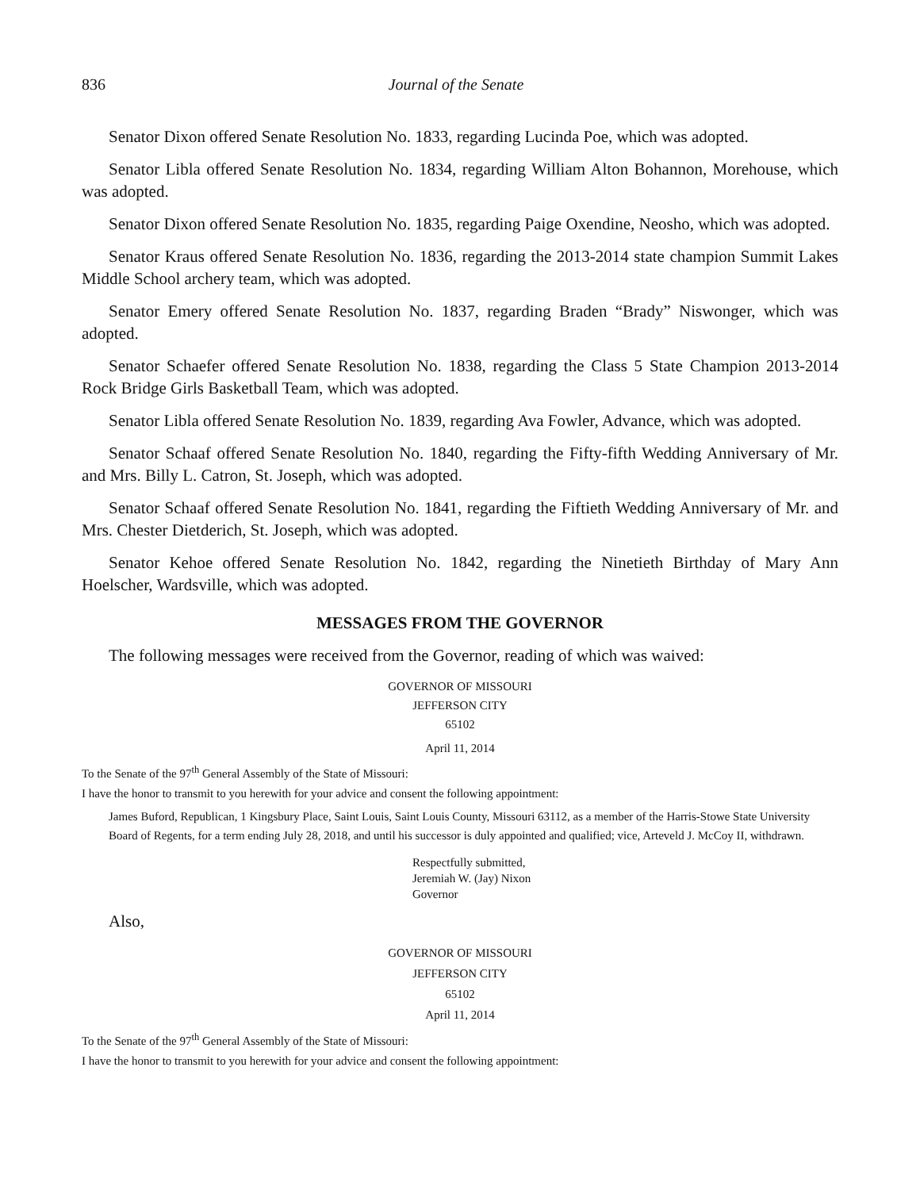836 Journal of the Senate
Senator Dixon offered Senate Resolution No. 1833, regarding Lucinda Poe, which was adopted.
Senator Libla offered Senate Resolution No. 1834, regarding William Alton Bohannon, Morehouse, which was adopted.
Senator Dixon offered Senate Resolution No. 1835, regarding Paige Oxendine, Neosho, which was adopted.
Senator Kraus offered Senate Resolution No. 1836, regarding the 2013-2014 state champion Summit Lakes Middle School archery team, which was adopted.
Senator Emery offered Senate Resolution No. 1837, regarding Braden “Brady” Niswonger, which was adopted.
Senator Schaefer offered Senate Resolution No. 1838, regarding the Class 5 State Champion 2013-2014 Rock Bridge Girls Basketball Team, which was adopted.
Senator Libla offered Senate Resolution No. 1839, regarding Ava Fowler, Advance, which was adopted.
Senator Schaaf offered Senate Resolution No. 1840, regarding the Fifty-fifth Wedding Anniversary of Mr. and Mrs. Billy L. Catron, St. Joseph, which was adopted.
Senator Schaaf offered Senate Resolution No. 1841, regarding the Fiftieth Wedding Anniversary of Mr. and Mrs. Chester Dietderich, St. Joseph, which was adopted.
Senator Kehoe offered Senate Resolution No. 1842, regarding the Ninetieth Birthday of Mary Ann Hoelscher, Wardsville, which was adopted.
MESSAGES FROM THE GOVERNOR
The following messages were received from the Governor, reading of which was waived:
GOVERNOR OF MISSOURI
JEFFERSON CITY
65102
April 11, 2014
To the Senate of the 97<sup>th</sup> General Assembly of the State of Missouri:
I have the honor to transmit to you herewith for your advice and consent the following appointment:
James Buford, Republican, 1 Kingsbury Place, Saint Louis, Saint Louis County, Missouri 63112, as a member of the Harris-Stowe State University Board of Regents, for a term ending July 28, 2018, and until his successor is duly appointed and qualified; vice, Arteveld J. McCoy II, withdrawn.
Respectfully submitted,
Jeremiah W. (Jay) Nixon
Governor
Also,
GOVERNOR OF MISSOURI
JEFFERSON CITY
65102
April 11, 2014
To the Senate of the 97<sup>th</sup> General Assembly of the State of Missouri:
I have the honor to transmit to you herewith for your advice and consent the following appointment: